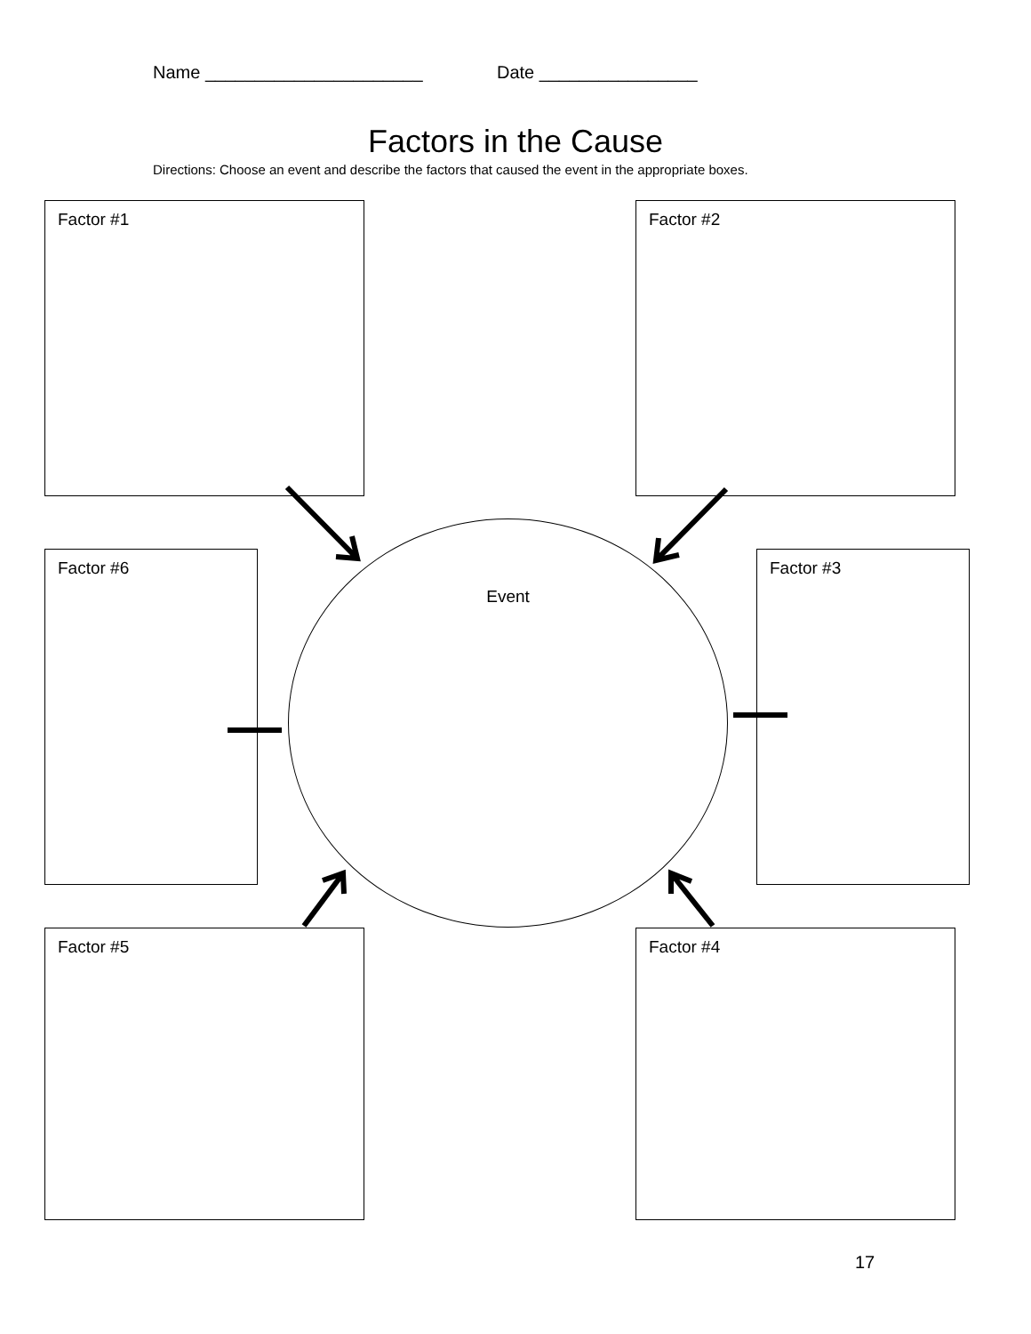Name ______________________ Date ________________
Factors in the Cause
Directions: Choose an event and describe the factors that caused the event in the appropriate boxes.
Factor #1 Factor #2
Factor #6
Event
Factor #3
Factor #5 Factor #4
17